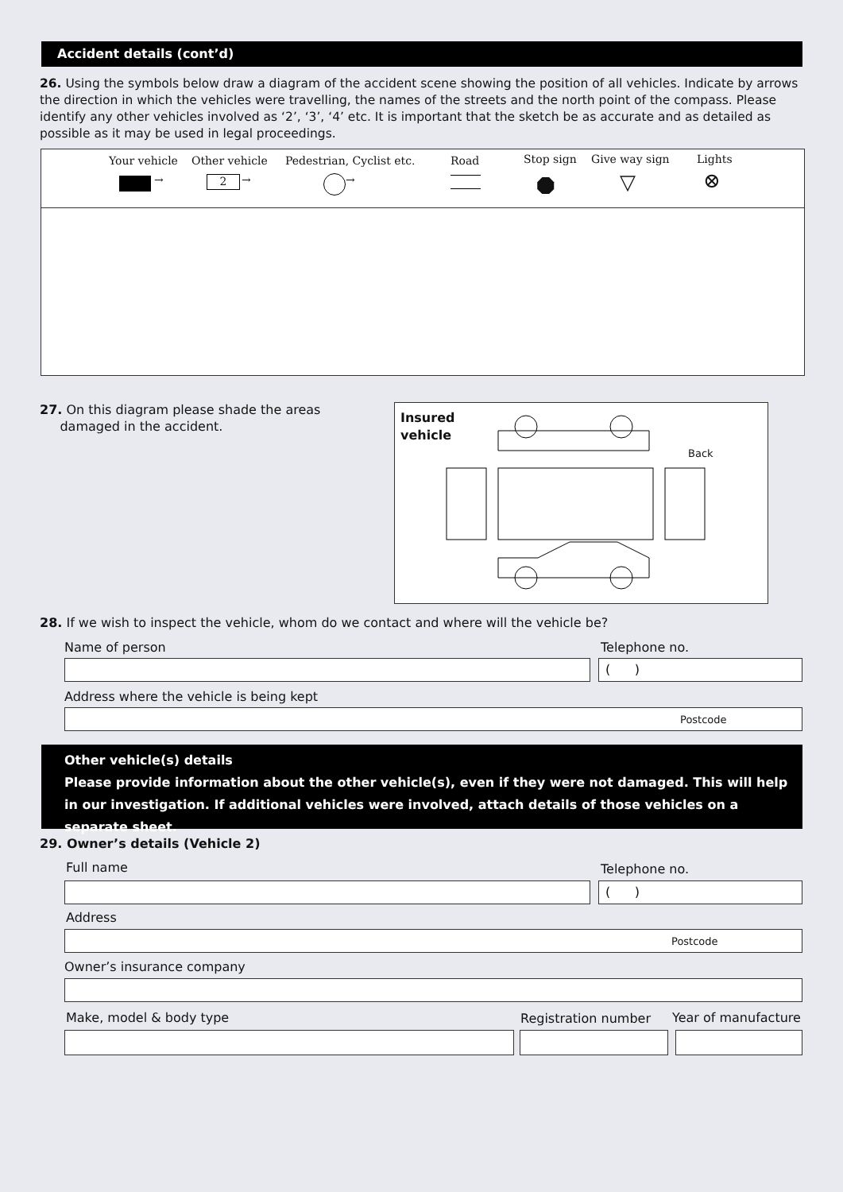Accident details (cont’d)
26. Using the symbols below draw a diagram of the accident scene showing the position of all vehicles. Indicate by arrows the direction in which the vehicles were travelling, the names of the streets and the north point of the compass. Please identify any other vehicles involved as ‘2’, ‘3’, ‘4’ etc. It is important that the sketch be as accurate and as detailed as possible as it may be used in legal proceedings.
Your vehicle Other vehicle Pedestrian, Cyclist etc. Road Stop sign Give way sign Lights
→ 2 → → ⯃ ▽ ⊗
27. On this diagram please shade the areas
damaged in the accident.
Insured
vehicle
Back
28. If we wish to inspect the vehicle, whom do we contact and where will the vehicle be?
Name of person Telephone no.
( )
Address where the vehicle is being kept
Postcode
Other vehicle(s) details
Please provide information about the other vehicle(s), even if they were not damaged. This will help in our investigation. If additional vehicles were involved, attach details of those vehicles on a separate sheet.
29. Owner’s details (Vehicle 2)
Full name Telephone no.
( )
Address
Postcode
Owner’s insurance company
Make, model & body type Registration number Year of manufacture